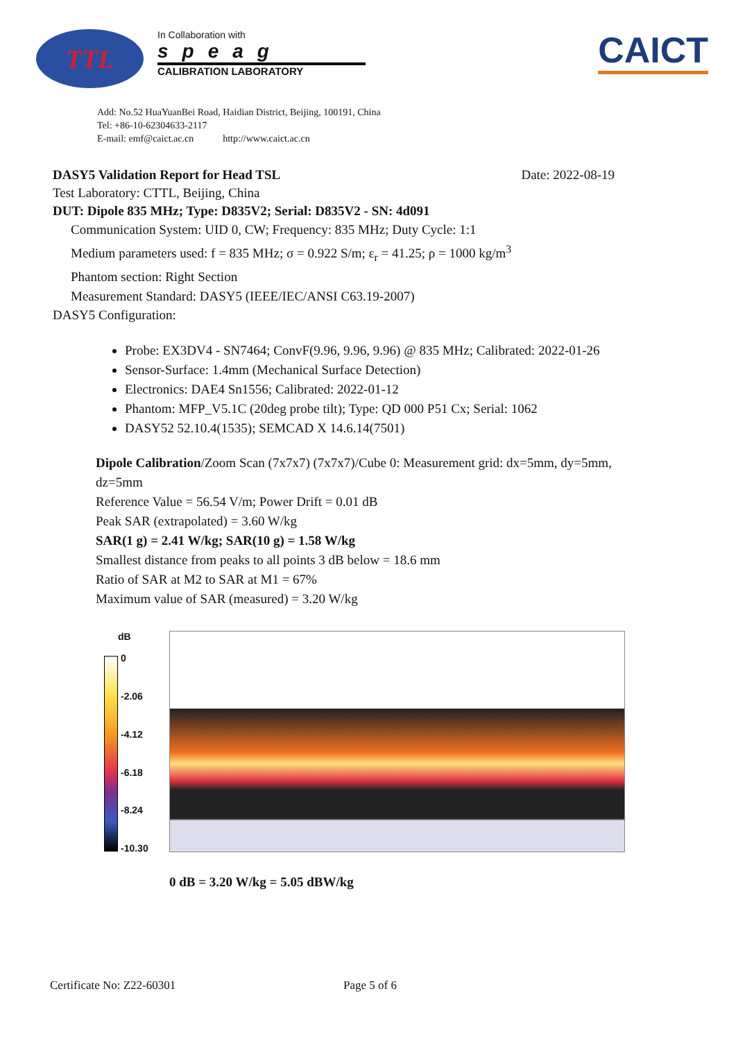TTL
In Collaboration with
speag
CALIBRATION LABORATORY
CAICT
Add: No.52 HuaYuanBei Road, Haidian District, Beijing, 100191, China
Tel: +86-10-62304633-2117
E-mail: emf@caict.ac.cn http://www.caict.ac.cn
DASY5 Validation Report for Head TSL Date: 2022-08-19
Test Laboratory: CTTL, Beijing, China
DUT: Dipole 835 MHz; Type: D835V2; Serial: D835V2 - SN: 4d091
Communication System: UID 0, CW; Frequency: 835 MHz; Duty Cycle: 1:1
Medium parameters used: f = 835 MHz; σ = 0.922 S/m; ε<sub>r</sub> = 41.25; ρ = 1000 kg/m<sup>3</sup>
Phantom section: Right Section
Measurement Standard: DASY5 (IEEE/IEC/ANSI C63.19-2007)
DASY5 Configuration:
Probe: EX3DV4 - SN7464; ConvF(9.96, 9.96, 9.96) @ 835 MHz; Calibrated: 2022-01-26
Sensor-Surface: 1.4mm (Mechanical Surface Detection)
Electronics: DAE4 Sn1556; Calibrated: 2022-01-12
Phantom: MFP_V5.1C (20deg probe tilt); Type: QD 000 P51 Cx; Serial: 1062
DASY52 52.10.4(1535); SEMCAD X 14.6.14(7501)
Dipole Calibration/Zoom Scan (7x7x7) (7x7x7)/Cube 0: Measurement grid: dx=5mm, dy=5mm, dz=5mm
Reference Value = 56.54 V/m; Power Drift = 0.01 dB
Peak SAR (extrapolated) = 3.60 W/kg
SAR(1 g) = 2.41 W/kg; SAR(10 g) = 1.58 W/kg
Smallest distance from peaks to all points 3 dB below = 18.6 mm
Ratio of SAR at M2 to SAR at M1 = 67%
Maximum value of SAR (measured) = 3.20 W/kg
dB
0
-2.06
-4.12
-6.18
-8.24
-10.30
0 dB = 3.20 W/kg = 5.05 dBW/kg
Certificate No: Z22-60301 Page 5 of 6